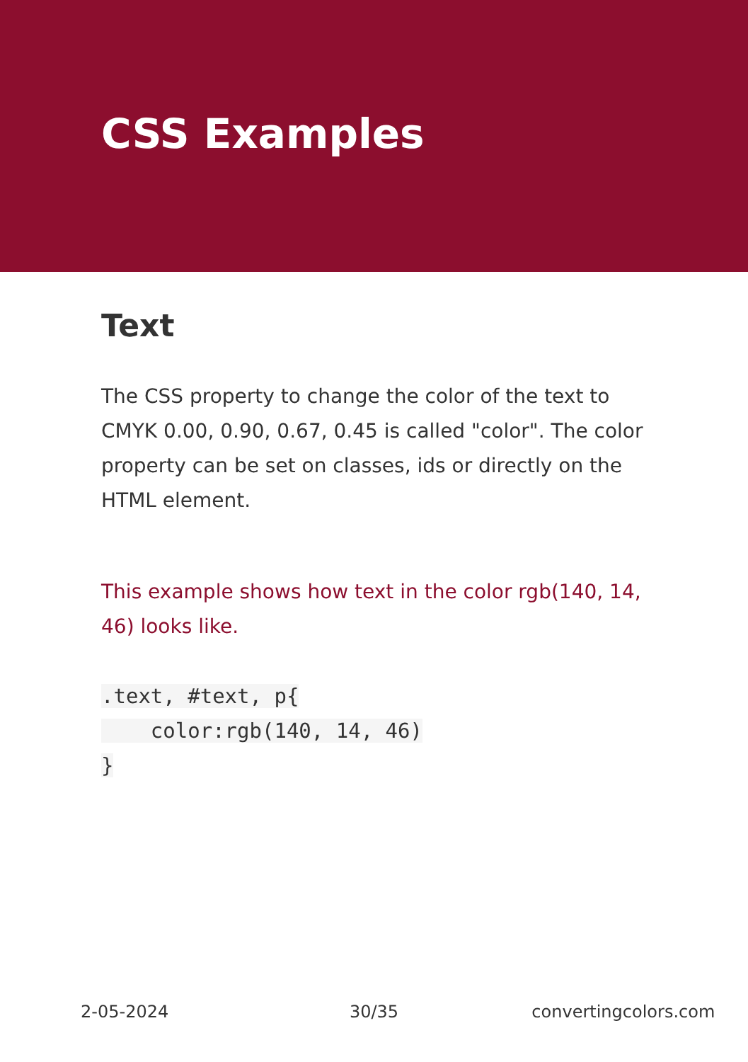CSS Examples
Text
The CSS property to change the color of the text to CMYK 0.00, 0.90, 0.67, 0.45 is called "color". The color property can be set on classes, ids or directly on the HTML element.
This example shows how text in the color rgb(140, 14, 46) looks like.
.text, #text, p{
    color:rgb(140, 14, 46)
}
2-05-2024 30/35 convertingcolors.com